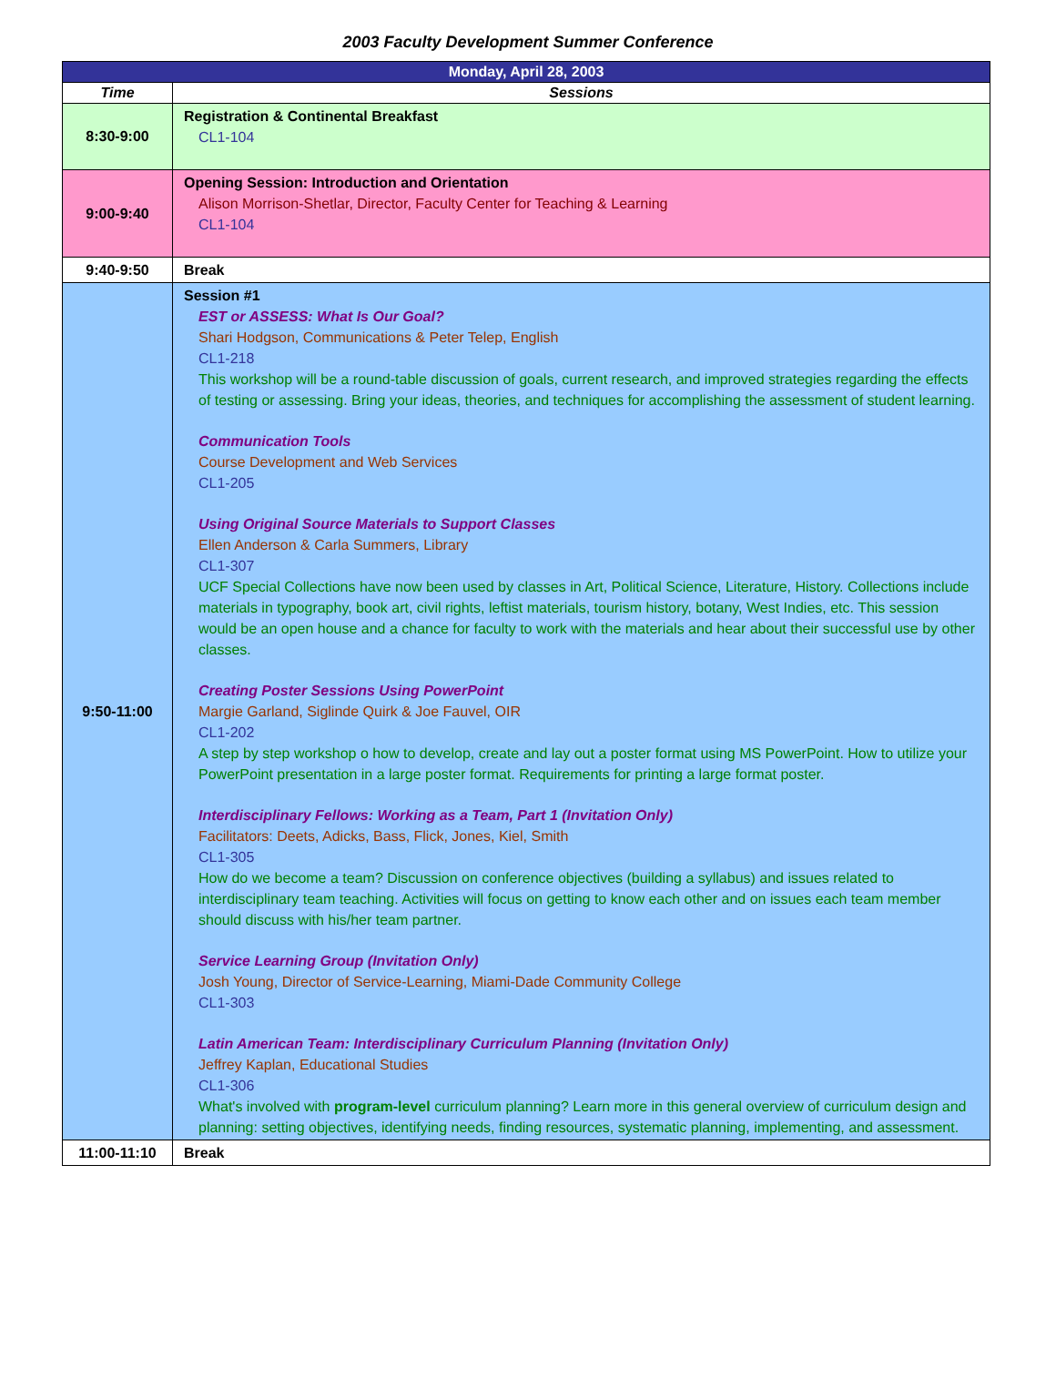2003 Faculty Development Summer Conference
| Monday, April 28, 2003 | |
| Time | Sessions |
| 8:30-9:00 | Registration & Continental Breakfast CL1-104 |
| 9:00-9:40 | Opening Session: Introduction and Orientation Alison Morrison-Shetlar, Director, Faculty Center for Teaching & Learning CL1-104 |
| 9:40-9:50 | Break |
| 9:50-11:00 | Session #1 EST or ASSESS: What Is Our Goal? Shari Hodgson, Communications & Peter Telep, English CL1-218 This workshop will be a round-table discussion of goals, current research, and improved strategies regarding the effects of testing or assessing. Bring your ideas, theories, and techniques for accomplishing the assessment of student learning. Communication Tools Course Development and Web Services CL1-205 Using Original Source Materials to Support Classes Ellen Anderson & Carla Summers, Library CL1-307 UCF Special Collections have now been used by classes in Art, Political Science, Literature, History. Collections include materials in typography, book art, civil rights, leftist materials, tourism history, botany, West Indies, etc. This session would be an open house and a chance for faculty to work with the materials and hear about their successful use by other classes. Creating Poster Sessions Using PowerPoint Margie Garland, Siglinde Quirk & Joe Fauvel, OIR CL1-202 A step by step workshop o how to develop, create and lay out a poster format using MS PowerPoint. How to utilize your PowerPoint presentation in a large poster format. Requirements for printing a large format poster. Interdisciplinary Fellows: Working as a Team, Part 1 (Invitation Only) Facilitators: Deets, Adicks, Bass, Flick, Jones, Kiel, Smith CL1-305 How do we become a team? Discussion on conference objectives (building a syllabus) and issues related to interdisciplinary team teaching. Activities will focus on getting to know each other and on issues each team member should discuss with his/her team partner. Service Learning Group (Invitation Only) Josh Young, Director of Service-Learning, Miami-Dade Community College CL1-303 Latin American Team: Interdisciplinary Curriculum Planning (Invitation Only) Jeffrey Kaplan, Educational Studies CL1-306 What's involved with program-level curriculum planning? Learn more in this general overview of curriculum design and planning: setting objectives, identifying needs, finding resources, systematic planning, implementing, and assessment. |
| 11:00-11:10 | Break |